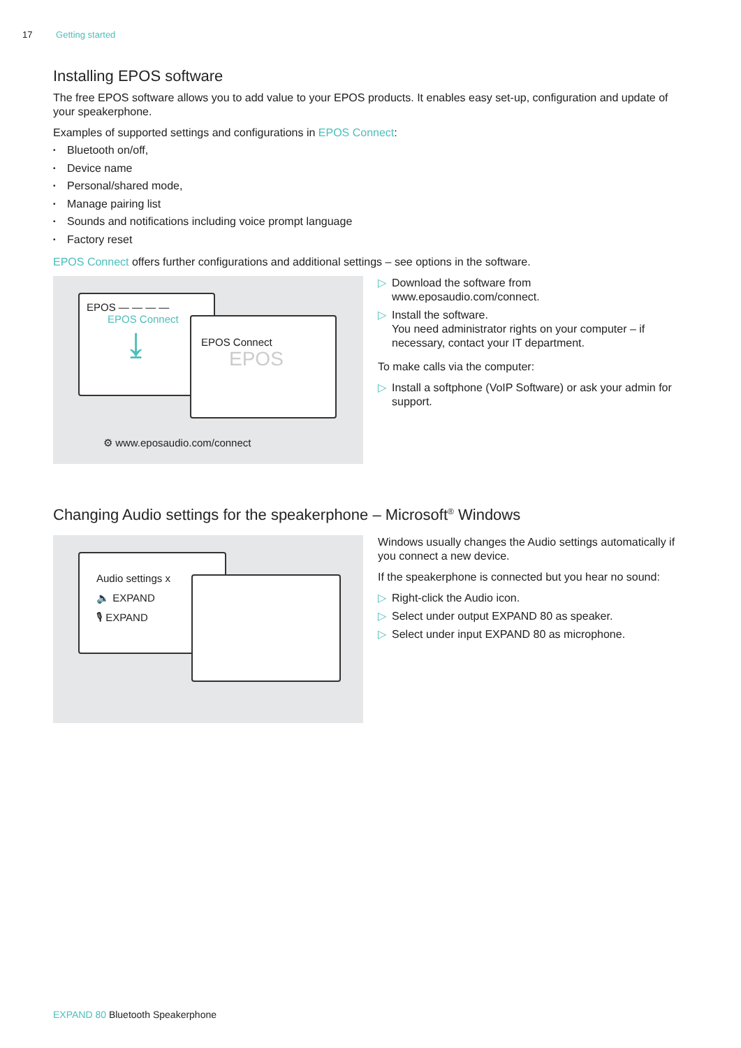17 Getting started
Installing EPOS software
The free EPOS software allows you to add value to your EPOS products. It enables easy set-up, configuration and update of your speakerphone.
Examples of supported settings and configurations in EPOS Connect:
Bluetooth on/off,
Device name
Personal/shared mode,
Manage pairing list
Sounds and notifications including voice prompt language
Factory reset
EPOS Connect offers further configurations and additional settings – see options in the software.
EPOS — — — —
EPOS Connect
⤓
EPOS Connect
EPOS
⚙ www.eposaudio.com/connect
Download the software from
www.eposaudio.com/connect.
Install the software.
You need administrator rights on your computer – if necessary, contact your IT department.
To make calls via the computer:
Install a softphone (VoIP Software) or ask your admin for support.
Changing Audio settings for the speakerphone – Microsoft<sup>®</sup> Windows
Audio settings x
🔈 EXPAND
🎙 EXPAND
Windows usually changes the Audio settings automatically if you connect a new device.
If the speakerphone is connected but you hear no sound:
Right-click the Audio icon.
Select under output EXPAND 80 as speaker.
Select under input EXPAND 80 as microphone.
EXPAND 80 Bluetooth Speakerphone